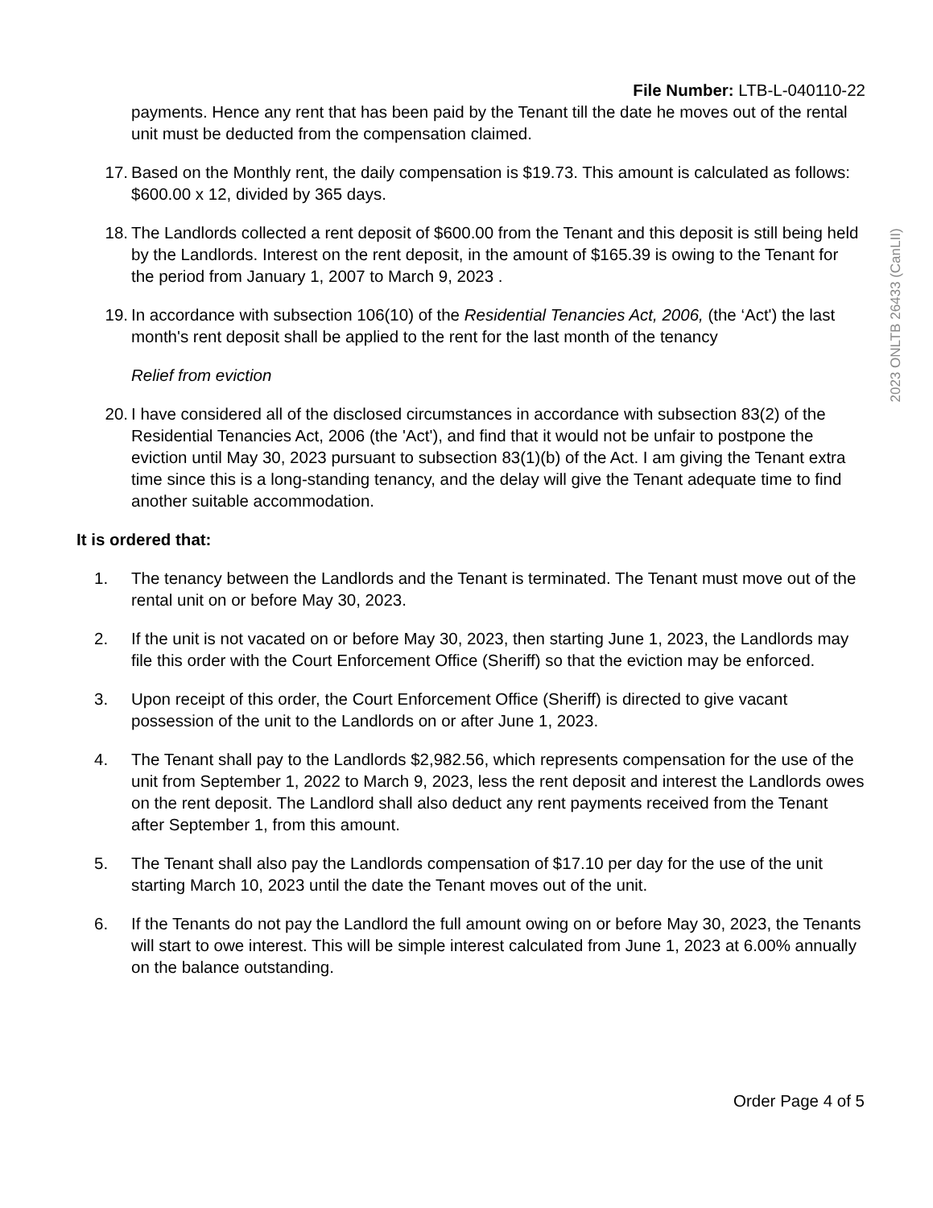File Number: LTB-L-040110-22
payments. Hence any rent that has been paid by the Tenant till the date he moves out of the rental unit must be deducted from the compensation claimed.
17. Based on the Monthly rent, the daily compensation is $19.73. This amount is calculated as follows: $600.00 x 12, divided by 365 days.
18. The Landlords collected a rent deposit of $600.00 from the Tenant and this deposit is still being held by the Landlords. Interest on the rent deposit, in the amount of $165.39 is owing to the Tenant for the period from January 1, 2007 to March 9, 2023 .
19. In accordance with subsection 106(10) of the Residential Tenancies Act, 2006, (the ‘Act') the last month's rent deposit shall be applied to the rent for the last month of the tenancy
Relief from eviction
20. I have considered all of the disclosed circumstances in accordance with subsection 83(2) of the Residential Tenancies Act, 2006 (the 'Act'), and find that it would not be unfair to postpone the eviction until May 30, 2023 pursuant to subsection 83(1)(b) of the Act. I am giving the Tenant extra time since this is a long-standing tenancy, and the delay will give the Tenant adequate time to find another suitable accommodation.
It is ordered that:
1. The tenancy between the Landlords and the Tenant is terminated. The Tenant must move out of the rental unit on or before May 30, 2023.
2. If the unit is not vacated on or before May 30, 2023, then starting June 1, 2023, the Landlords may file this order with the Court Enforcement Office (Sheriff) so that the eviction may be enforced.
3. Upon receipt of this order, the Court Enforcement Office (Sheriff) is directed to give vacant possession of the unit to the Landlords on or after June 1, 2023.
4. The Tenant shall pay to the Landlords $2,982.56, which represents compensation for the use of the unit from September 1, 2022 to March 9, 2023, less the rent deposit and interest the Landlords owes on the rent deposit. The Landlord shall also deduct any rent payments received from the Tenant after September 1, from this amount.
5. The Tenant shall also pay the Landlords compensation of $17.10 per day for the use of the unit starting March 10, 2023 until the date the Tenant moves out of the unit.
6. If the Tenants do not pay the Landlord the full amount owing on or before May 30, 2023, the Tenants will start to owe interest. This will be simple interest calculated from June 1, 2023 at 6.00% annually on the balance outstanding.
2023 ONLTB 26433 (CanLII)
Order Page 4 of 5